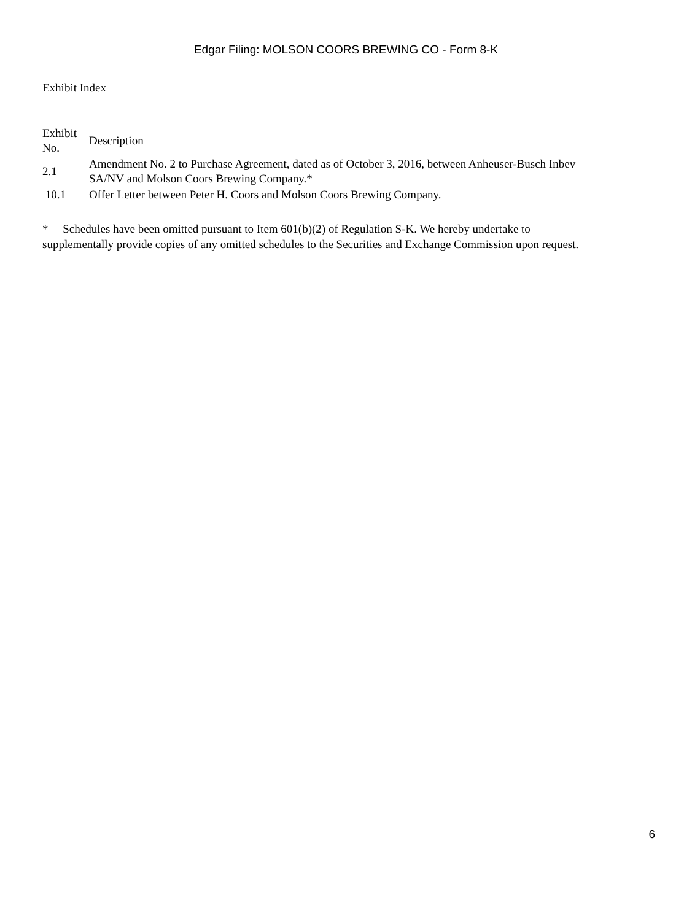Edgar Filing: MOLSON COORS BREWING CO - Form 8-K
Exhibit Index
| Exhibit No. | Description |
| 2.1 | Amendment No. 2 to Purchase Agreement, dated as of October 3, 2016, between Anheuser-Busch Inbev SA/NV and Molson Coors Brewing Company.* |
| 10.1 | Offer Letter between Peter H. Coors and Molson Coors Brewing Company. |
* Schedules have been omitted pursuant to Item 601(b)(2) of Regulation S-K. We hereby undertake to
supplementally provide copies of any omitted schedules to the Securities and Exchange Commission upon request.
6